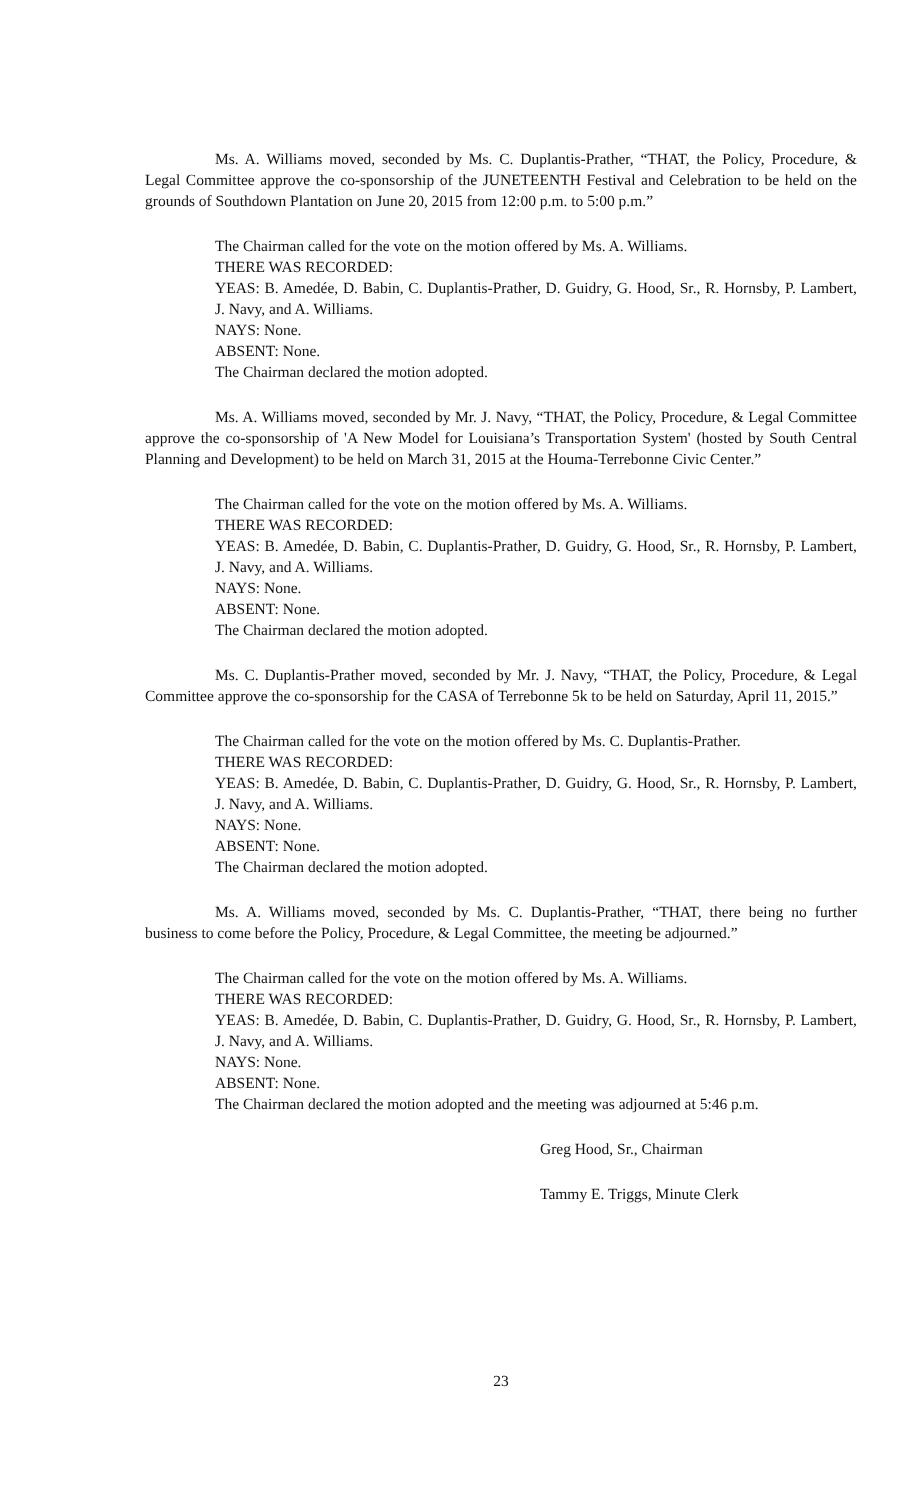Ms. A. Williams moved, seconded by Ms. C. Duplantis-Prather, “THAT, the Policy, Procedure, & Legal Committee approve the co-sponsorship of the JUNETEENTH Festival and Celebration to be held on the grounds of Southdown Plantation on June 20, 2015 from 12:00 p.m. to 5:00 p.m.”
The Chairman called for the vote on the motion offered by Ms. A. Williams.
THERE WAS RECORDED:
YEAS: B. Amedée, D. Babin, C. Duplantis-Prather, D. Guidry, G. Hood, Sr., R. Hornsby, P. Lambert, J. Navy, and A. Williams.
NAYS: None.
ABSENT: None.
The Chairman declared the motion adopted.
Ms. A. Williams moved, seconded by Mr. J. Navy, “THAT, the Policy, Procedure, & Legal Committee approve the co-sponsorship of 'A New Model for Louisiana’s Transportation System' (hosted by South Central Planning and Development) to be held on March 31, 2015 at the Houma-Terrebonne Civic Center.”
The Chairman called for the vote on the motion offered by Ms. A. Williams.
THERE WAS RECORDED:
YEAS: B. Amedée, D. Babin, C. Duplantis-Prather, D. Guidry, G. Hood, Sr., R. Hornsby, P. Lambert, J. Navy, and A. Williams.
NAYS: None.
ABSENT: None.
The Chairman declared the motion adopted.
Ms. C. Duplantis-Prather moved, seconded by Mr. J. Navy, “THAT, the Policy, Procedure, & Legal Committee approve the co-sponsorship for the CASA of Terrebonne 5k to be held on Saturday, April 11, 2015.”
The Chairman called for the vote on the motion offered by Ms. C. Duplantis-Prather.
THERE WAS RECORDED:
YEAS: B. Amedée, D. Babin, C. Duplantis-Prather, D. Guidry, G. Hood, Sr., R. Hornsby, P. Lambert, J. Navy, and A. Williams.
NAYS: None.
ABSENT: None.
The Chairman declared the motion adopted.
Ms. A. Williams moved, seconded by Ms. C. Duplantis-Prather, “THAT, there being no further business to come before the Policy, Procedure, & Legal Committee, the meeting be adjourned.”
The Chairman called for the vote on the motion offered by Ms. A. Williams.
THERE WAS RECORDED:
YEAS: B. Amedée, D. Babin, C. Duplantis-Prather, D. Guidry, G. Hood, Sr., R. Hornsby, P. Lambert, J. Navy, and A. Williams.
NAYS: None.
ABSENT: None.
The Chairman declared the motion adopted and the meeting was adjourned at 5:46 p.m.
Greg Hood, Sr., Chairman
Tammy E. Triggs, Minute Clerk
23